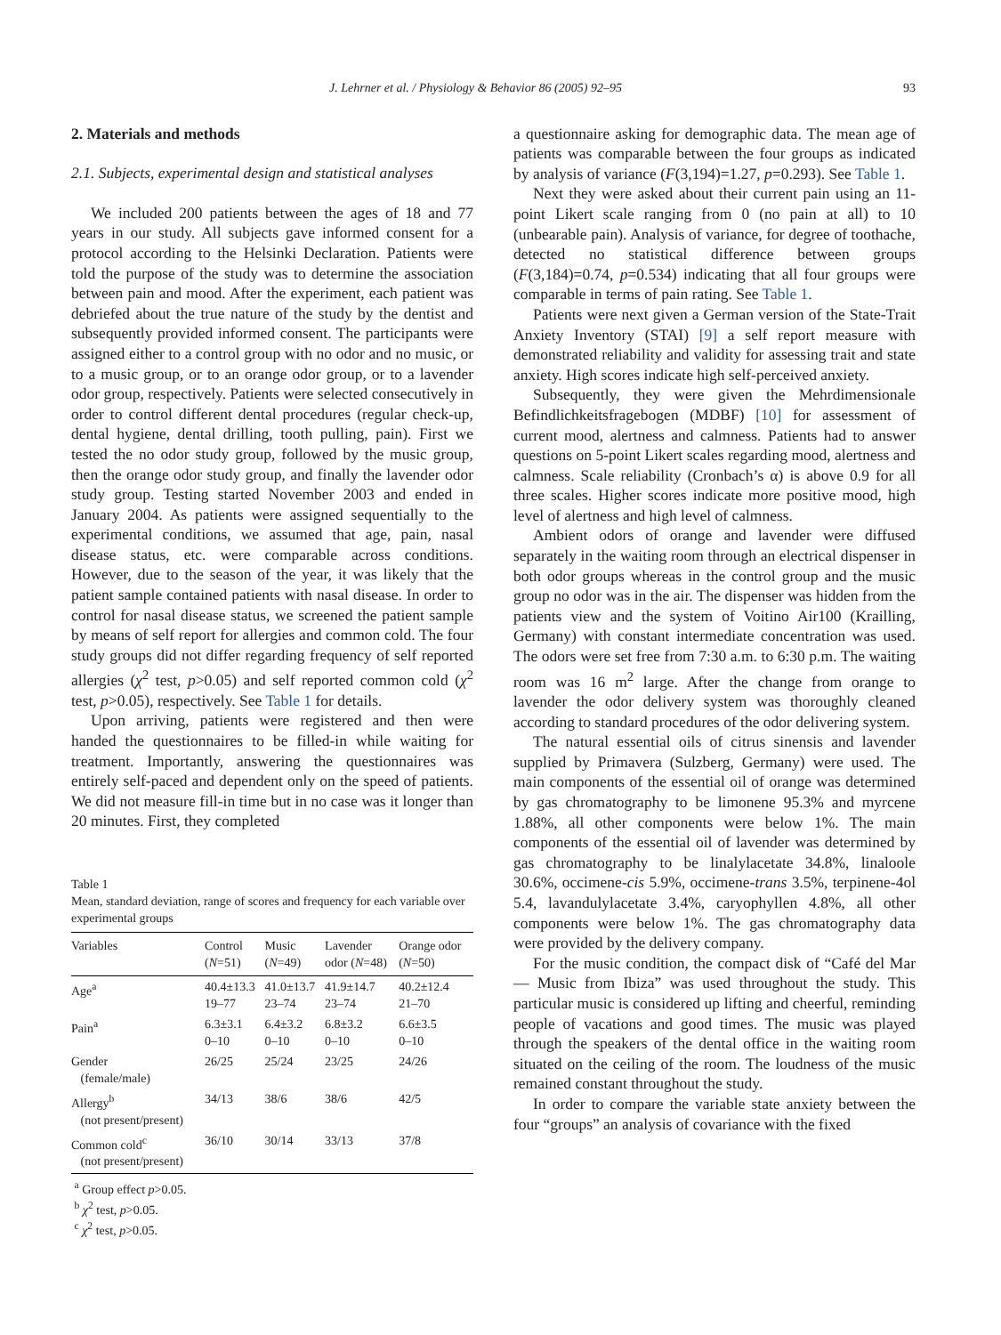J. Lehrner et al. / Physiology & Behavior 86 (2005) 92–95 93
2. Materials and methods
2.1. Subjects, experimental design and statistical analyses
We included 200 patients between the ages of 18 and 77 years in our study. All subjects gave informed consent for a protocol according to the Helsinki Declaration. Patients were told the purpose of the study was to determine the association between pain and mood. After the experiment, each patient was debriefed about the true nature of the study by the dentist and subsequently provided informed consent. The participants were assigned either to a control group with no odor and no music, or to a music group, or to an orange odor group, or to a lavender odor group, respectively. Patients were selected consecutively in order to control different dental procedures (regular check-up, dental hygiene, dental drilling, tooth pulling, pain). First we tested the no odor study group, followed by the music group, then the orange odor study group, and finally the lavender odor study group. Testing started November 2003 and ended in January 2004. As patients were assigned sequentially to the experimental conditions, we assumed that age, pain, nasal disease status, etc. were comparable across conditions. However, due to the season of the year, it was likely that the patient sample contained patients with nasal disease. In order to control for nasal disease status, we screened the patient sample by means of self report for allergies and common cold. The four study groups did not differ regarding frequency of self reported allergies (χ<sup>2</sup> test, p>0.05) and self reported common cold (χ<sup>2</sup> test, p>0.05), respectively. See Table 1 for details.
Upon arriving, patients were registered and then were handed the questionnaires to be filled-in while waiting for treatment. Importantly, answering the questionnaires was entirely self-paced and dependent only on the speed of patients. We did not measure fill-in time but in no case was it longer than 20 minutes. First, they completed
Table 1
Mean, standard deviation, range of scores and frequency for each variable over experimental groups
| Variables | Control ( N =51) | Music ( N =49) | Lavender odor ( N =48) | Orange odor ( N =50) |
| --- | --- | --- | --- | --- |
| Age<sup>a</sup> | 40.4±13.3 19–77 | 41.0±13.7 23–74 | 41.9±14.7 23–74 | 40.2±12.4 21–70 |
| Pain<sup>a</sup> | 6.3±3.1 0–10 | 6.4±3.2 0–10 | 6.8±3.2 0–10 | 6.6±3.5 0–10 |
| Gender (female/male) | 26/25 | 25/24 | 23/25 | 24/26 |
| Allergy<sup>b</sup> (not present/present) | 34/13 | 38/6 | 38/6 | 42/5 |
| Common cold<sup>c</sup> (not present/present) | 36/10 | 30/14 | 33/13 | 37/8 |
<sup>a</sup> Group effect p>0.05.
<sup>b</sup> χ<sup>2</sup> test, p>0.05.
<sup>c</sup> χ<sup>2</sup> test, p>0.05.
a questionnaire asking for demographic data. The mean age of patients was comparable between the four groups as indicated by analysis of variance (F(3,194)=1.27, p=0.293). See Table 1.
Next they were asked about their current pain using an 11-point Likert scale ranging from 0 (no pain at all) to 10 (unbearable pain). Analysis of variance, for degree of toothache, detected no statistical difference between groups (F(3,184)=0.74, p=0.534) indicating that all four groups were comparable in terms of pain rating. See Table 1.
Patients were next given a German version of the State-Trait Anxiety Inventory (STAI) [9] a self report measure with demonstrated reliability and validity for assessing trait and state anxiety. High scores indicate high self-perceived anxiety.
Subsequently, they were given the Mehrdimensionale Befindlichkeitsfragebogen (MDBF) [10] for assessment of current mood, alertness and calmness. Patients had to answer questions on 5-point Likert scales regarding mood, alertness and calmness. Scale reliability (Cronbach’s α) is above 0.9 for all three scales. Higher scores indicate more positive mood, high level of alertness and high level of calmness.
Ambient odors of orange and lavender were diffused separately in the waiting room through an electrical dispenser in both odor groups whereas in the control group and the music group no odor was in the air. The dispenser was hidden from the patients view and the system of Voitino Air100 (Krailling, Germany) with constant intermediate concentration was used. The odors were set free from 7:30 a.m. to 6:30 p.m. The waiting room was 16 m<sup>2</sup> large. After the change from orange to lavender the odor delivery system was thoroughly cleaned according to standard procedures of the odor delivering system.
The natural essential oils of citrus sinensis and lavender supplied by Primavera (Sulzberg, Germany) were used. The main components of the essential oil of orange was determined by gas chromatography to be limonene 95.3% and myrcene 1.88%, all other components were below 1%. The main components of the essential oil of lavender was determined by gas chromatography to be linalylacetate 34.8%, linaloole 30.6%, occimene-cis 5.9%, occimene-trans 3.5%, terpinene-4ol 5.4, lavandulylacetate 3.4%, caryophyllen 4.8%, all other components were below 1%. The gas chromatography data were provided by the delivery company.
For the music condition, the compact disk of “Café del Mar — Music from Ibiza” was used throughout the study. This particular music is considered up lifting and cheerful, reminding people of vacations and good times. The music was played through the speakers of the dental office in the waiting room situated on the ceiling of the room. The loudness of the music remained constant throughout the study.
In order to compare the variable state anxiety between the four “groups” an analysis of covariance with the fixed